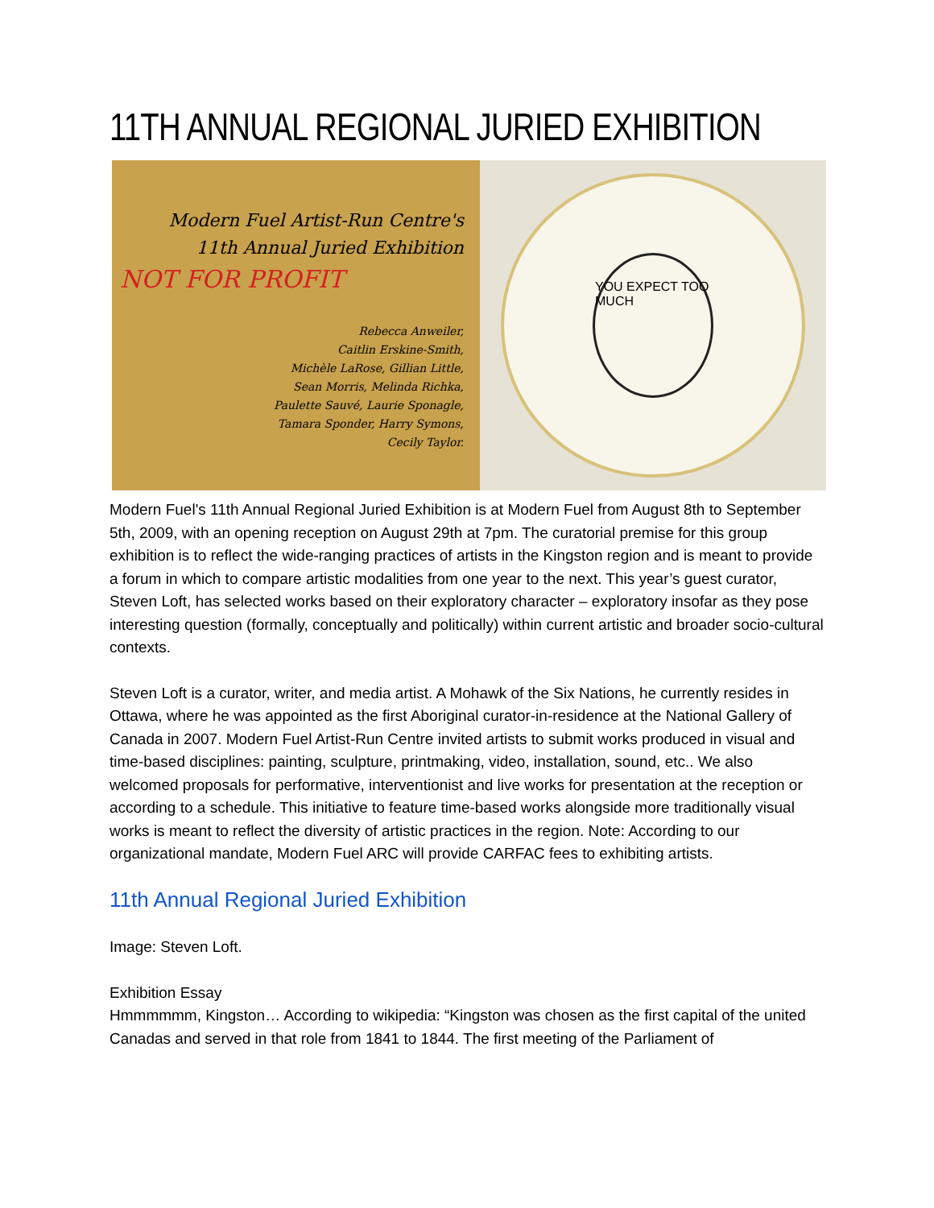11TH ANNUAL REGIONAL JURIED EXHIBITION
Modern Fuel Artist-Run Centre's
11th Annual Juried Exhibition
NOT FOR PROFIT
Rebecca Anweiler,
Caitlin Erskine-Smith,
Michèle LaRose, Gillian Little,
Sean Morris, Melinda Richka,
Paulette Sauvé, Laurie Sponagle,
Tamara Sponder, Harry Symons,
Cecily Taylor.
YOU EXPECT TOO MUCH
Modern Fuel's 11th Annual Regional Juried Exhibition is at Modern Fuel from August 8th to September 5th, 2009, with an opening reception on August 29th at 7pm. The curatorial premise for this group exhibition is to reflect the wide-ranging practices of artists in the Kingston region and is meant to provide a forum in which to compare artistic modalities from one year to the next. This year’s guest curator, Steven Loft, has selected works based on their exploratory character – exploratory insofar as they pose interesting question (formally, conceptually and politically) within current artistic and broader socio-cultural contexts.
Steven Loft is a curator, writer, and media artist. A Mohawk of the Six Nations, he currently resides in Ottawa, where he was appointed as the first Aboriginal curator-in-residence at the National Gallery of Canada in 2007. Modern Fuel Artist-Run Centre invited artists to submit works produced in visual and time-based disciplines: painting, sculpture, printmaking, video, installation, sound, etc.. We also welcomed proposals for performative, interventionist and live works for presentation at the reception or according to a schedule. This initiative to feature time-based works alongside more traditionally visual works is meant to reflect the diversity of artistic practices in the region. Note: According to our organizational mandate, Modern Fuel ARC will provide CARFAC fees to exhibiting artists.
11th Annual Regional Juried Exhibition
Image: Steven Loft.
Exhibition Essay
Hmmmmmm, Kingston… According to wikipedia: “Kingston was chosen as the first capital of the united Canadas and served in that role from 1841 to 1844. The first meeting of the Parliament of